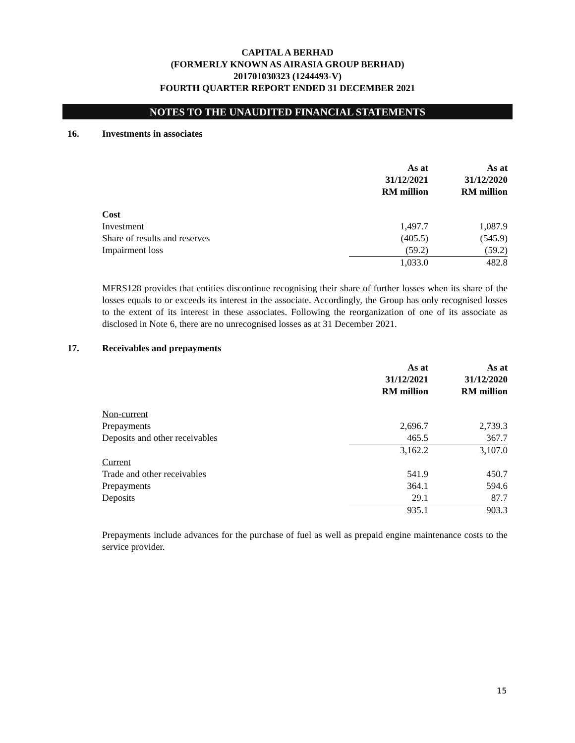CAPITAL A BERHAD
(FORMERLY KNOWN AS AIRASIA GROUP BERHAD)
201701030323 (1244493-V)
FOURTH QUARTER REPORT ENDED 31 DECEMBER 2021
NOTES TO THE UNAUDITED FINANCIAL STATEMENTS
16. Investments in associates
| | As at 31/12/2021 RM million | As at 31/12/2020 RM million |
| --- | --- | --- |
| Cost | | |
| Investment | 1,497.7 | 1,087.9 |
| Share of results and reserves | (405.5) | (545.9) |
| Impairment loss | (59.2) | (59.2) |
| | 1,033.0 | 482.8 |
MFRS128 provides that entities discontinue recognising their share of further losses when its share of the losses equals to or exceeds its interest in the associate. Accordingly, the Group has only recognised losses to the extent of its interest in these associates. Following the reorganization of one of its associate as disclosed in Note 6, there are no unrecognised losses as at 31 December 2021.
17. Receivables and prepayments
| | As at 31/12/2021 RM million | As at 31/12/2020 RM million |
| --- | --- | --- |
| Non-current | | |
| Prepayments | 2,696.7 | 2,739.3 |
| Deposits and other receivables | 465.5 | 367.7 |
| | 3,162.2 | 3,107.0 |
| Current | | |
| Trade and other receivables | 541.9 | 450.7 |
| Prepayments | 364.1 | 594.6 |
| Deposits | 29.1 | 87.7 |
| | 935.1 | 903.3 |
Prepayments include advances for the purchase of fuel as well as prepaid engine maintenance costs to the service provider.
15